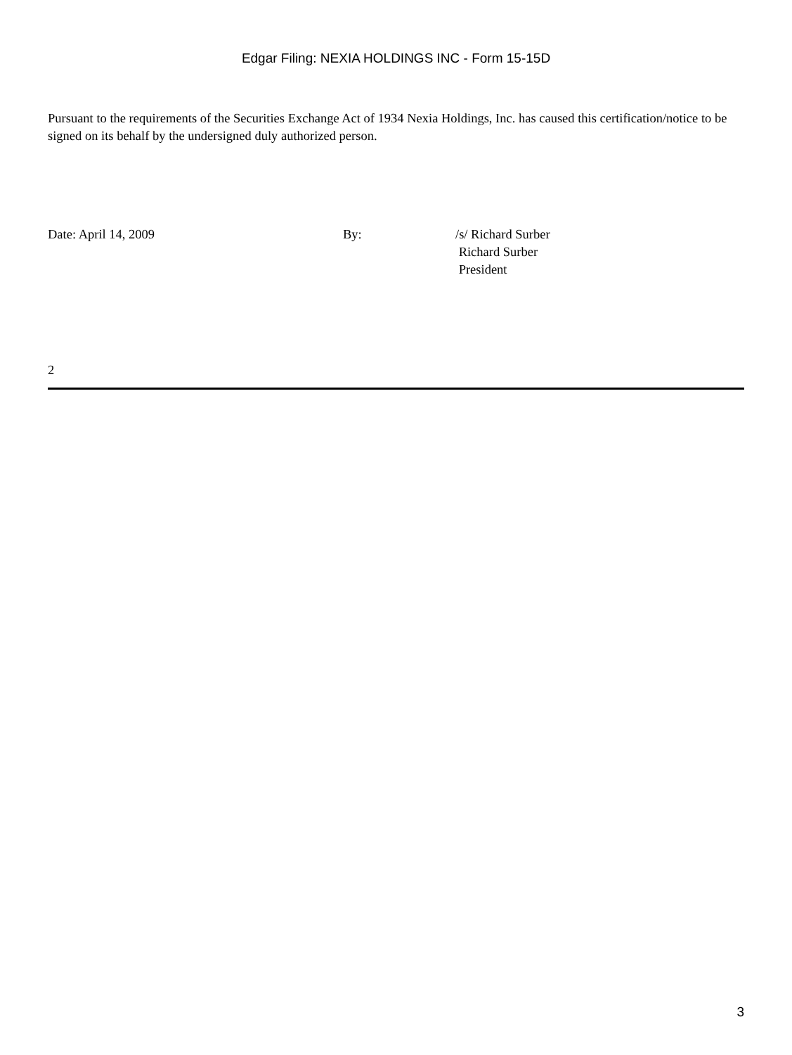Edgar Filing: NEXIA HOLDINGS INC - Form 15-15D
Pursuant to the requirements of the Securities Exchange Act of 1934 Nexia Holdings, Inc. has caused this certification/notice to be signed on its behalf by the undersigned duly authorized person.
Date: April 14, 2009 By: /s/ Richard Surber
Richard Surber
President
2
3